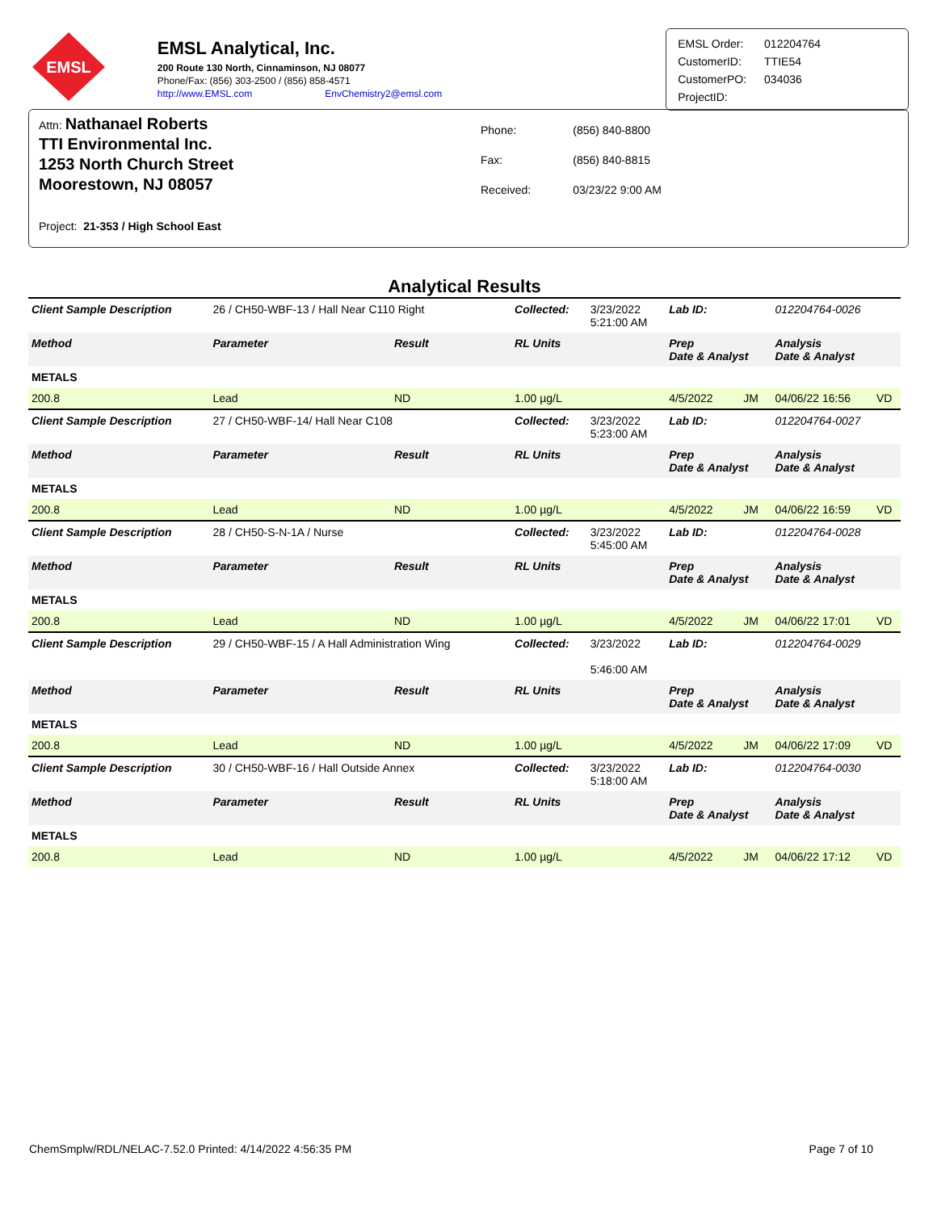EMSL
EMSL Analytical, Inc.
200 Route 130 North, Cinnaminson, NJ 08077
Phone/Fax: (856) 303-2500 / (856) 858-4571
http://www.EMSL.com EnvChemistry2@emsl.com
| EMSL Order: | 012204764 |
| CustomerID: | TTIE54 |
| CustomerPO: | 034036 |
| ProjectID: | |
Attn: Nathanael Roberts
TTI Environmental Inc.
1253 North Church Street
Moorestown, NJ 08057
| Phone: | (856) 840-8800 |
| Fax: | (856) 840-8815 |
| Received: | 03/23/22 9:00 AM |
Project: 21-353 / High School East
Analytical Results
| Client Sample Description | 26 / CH50-WBF-13 / Hall Near C110 Right | | Collected: | 3/23/2022 5:21:00 AM | Lab ID: | | 012204764-0026 | |
| Method | Parameter | Result | RL Units | | Prep Date & Analyst | | Analysis Date & Analyst | |
| METALS | | | | | | | | |
| 200.8 | Lead | ND | 1.00 µg/L | | 4/5/2022 | JM | 04/06/22 16:56 | VD |
| Client Sample Description | 27 / CH50-WBF-14/ Hall Near C108 | | Collected: | 3/23/2022 5:23:00 AM | Lab ID: | | 012204764-0027 | |
| Method | Parameter | Result | RL Units | | Prep Date & Analyst | | Analysis Date & Analyst | |
| METALS | | | | | | | | |
| 200.8 | Lead | ND | 1.00 µg/L | | 4/5/2022 | JM | 04/06/22 16:59 | VD |
| Client Sample Description | 28 / CH50-S-N-1A / Nurse | | Collected: | 3/23/2022 5:45:00 AM | Lab ID: | | 012204764-0028 | |
| Method | Parameter | Result | RL Units | | Prep Date & Analyst | | Analysis Date & Analyst | |
| METALS | | | | | | | | |
| 200.8 | Lead | ND | 1.00 µg/L | | 4/5/2022 | JM | 04/06/22 17:01 | VD |
| Client Sample Description | 29 / CH50-WBF-15 / A Hall Administration Wing | | Collected: | 3/23/2022 5:46:00 AM | Lab ID: | | 012204764-0029 | |
| Method | Parameter | Result | RL Units | | Prep Date & Analyst | | Analysis Date & Analyst | |
| METALS | | | | | | | | |
| 200.8 | Lead | ND | 1.00 µg/L | | 4/5/2022 | JM | 04/06/22 17:09 | VD |
| Client Sample Description | 30 / CH50-WBF-16 / Hall Outside Annex | | Collected: | 3/23/2022 5:18:00 AM | Lab ID: | | 012204764-0030 | |
| Method | Parameter | Result | RL Units | | Prep Date & Analyst | | Analysis Date & Analyst | |
| METALS | | | | | | | | |
| 200.8 | Lead | ND | 1.00 µg/L | | 4/5/2022 | JM | 04/06/22 17:12 | VD |
ChemSmplw/RDL/NELAC-7.52.0 Printed: 4/14/2022 4:56:35 PM Page 7 of 10